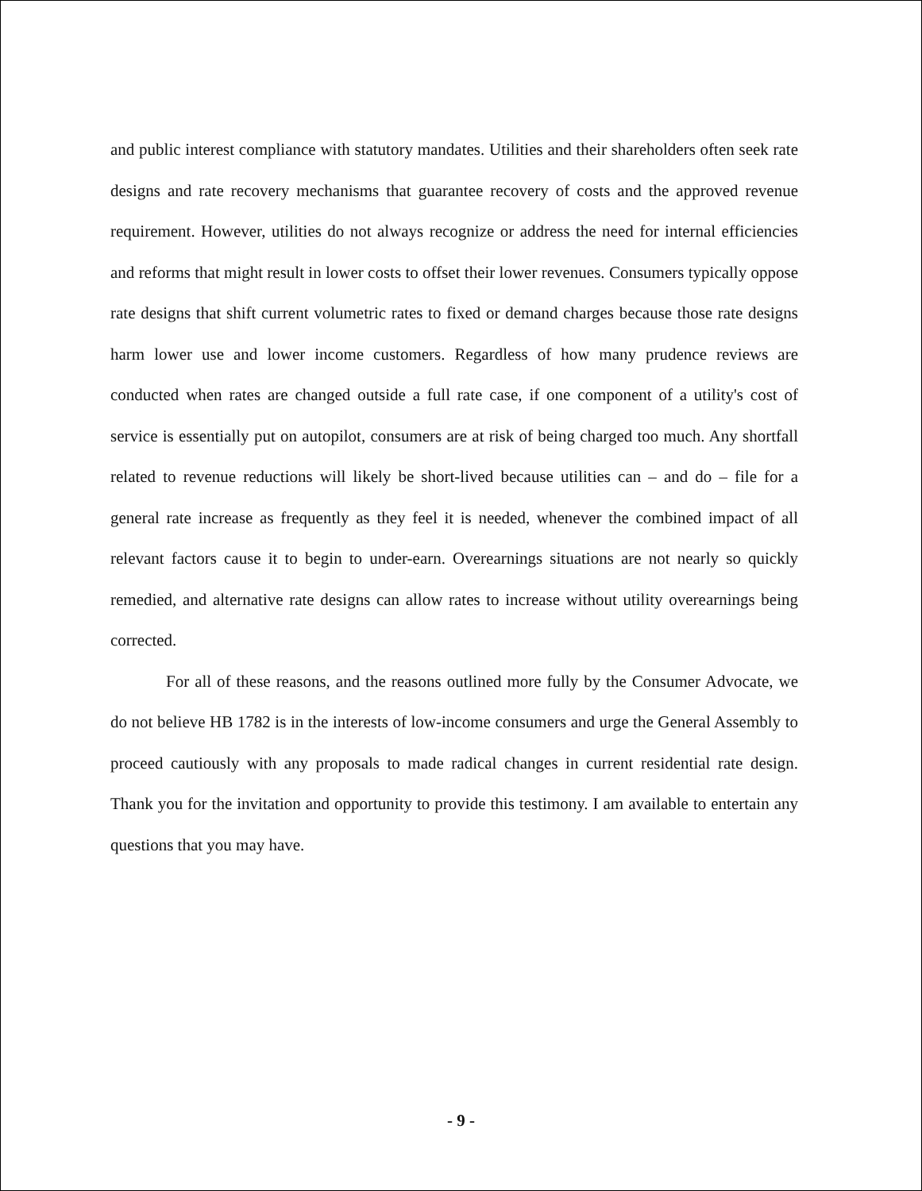and public interest compliance with statutory mandates. Utilities and their shareholders often seek rate designs and rate recovery mechanisms that guarantee recovery of costs and the approved revenue requirement. However, utilities do not always recognize or address the need for internal efficiencies and reforms that might result in lower costs to offset their lower revenues. Consumers typically oppose rate designs that shift current volumetric rates to fixed or demand charges because those rate designs harm lower use and lower income customers. Regardless of how many prudence reviews are conducted when rates are changed outside a full rate case, if one component of a utility's cost of service is essentially put on autopilot, consumers are at risk of being charged too much. Any shortfall related to revenue reductions will likely be short-lived because utilities can – and do – file for a general rate increase as frequently as they feel it is needed, whenever the combined impact of all relevant factors cause it to begin to under-earn. Overearnings situations are not nearly so quickly remedied, and alternative rate designs can allow rates to increase without utility overearnings being corrected.
For all of these reasons, and the reasons outlined more fully by the Consumer Advocate, we do not believe HB 1782 is in the interests of low-income consumers and urge the General Assembly to proceed cautiously with any proposals to made radical changes in current residential rate design. Thank you for the invitation and opportunity to provide this testimony. I am available to entertain any questions that you may have.
- 9 -